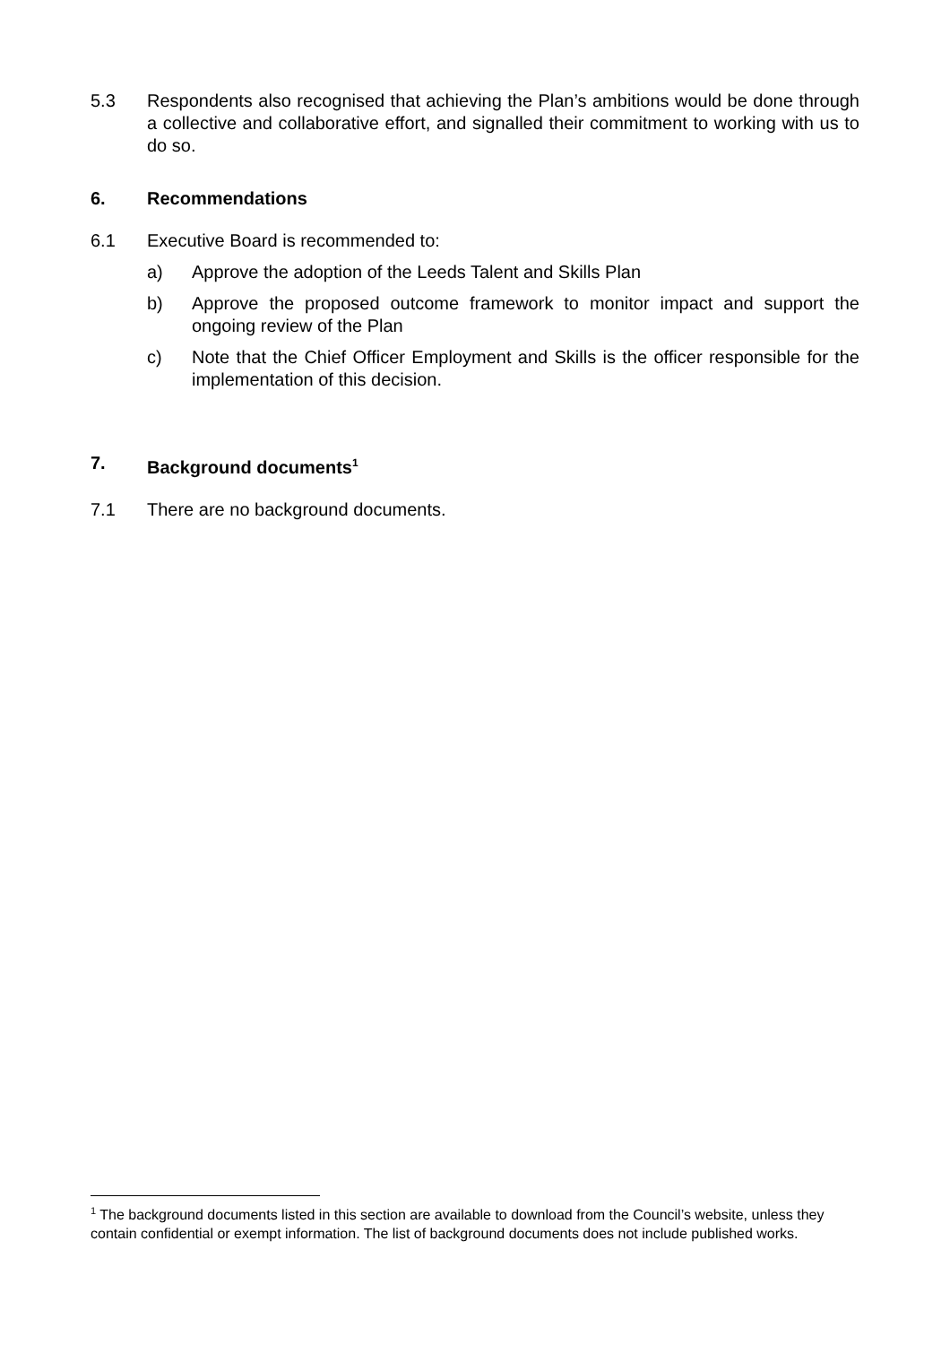5.3 Respondents also recognised that achieving the Plan’s ambitions would be done through a collective and collaborative effort, and signalled their commitment to working with us to do so.
6. Recommendations
6.1 Executive Board is recommended to:
a) Approve the adoption of the Leeds Talent and Skills Plan
b) Approve the proposed outcome framework to monitor impact and support the ongoing review of the Plan
c) Note that the Chief Officer Employment and Skills is the officer responsible for the implementation of this decision.
7. Background documents<sup>1</sup>
7.1 There are no background documents.
<sup>1</sup> The background documents listed in this section are available to download from the Council’s website, unless they contain confidential or exempt information. The list of background documents does not include published works.